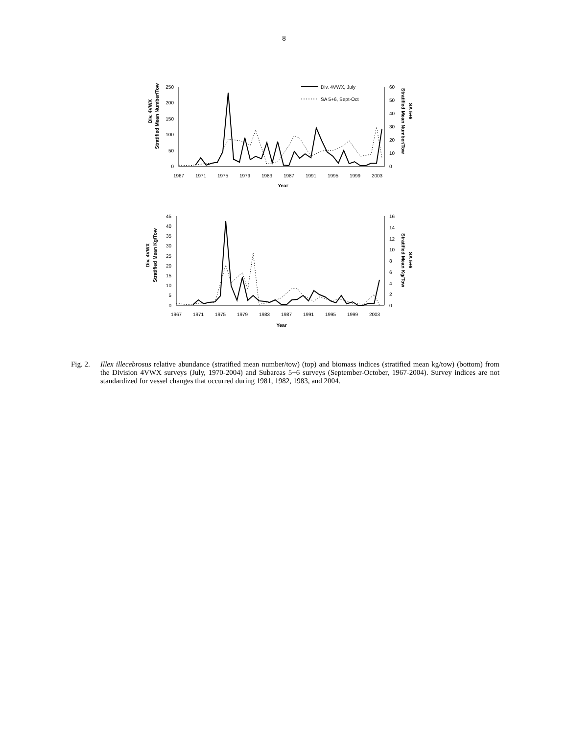8
Div. 4VWX
Stratified Mean Number/Tow
250
200
150
100
50
0
60
50
40
30
20
10
0
1967
1971
1975
1979
1983
1987
1991
1995
1999
2003
Year
Div. 4VWX, July
SA 5+6, Sept-Oct
SA 5+6
Stratified Mean Number/Tow
Div. 4VWX
Stratified Mean Kg/Tow
45
40
35
30
25
20
15
10
5
0
16
14
12
10
8
6
4
2
0
1967
1971
1975
1979
1983
1987
1991
1995
1999
2003
Year
SA 5+6
Stratified Mean Kg/Tow
Fig. 2.
Illex illecebrosus relative abundance (stratified mean number/tow) (top) and biomass indices (stratified mean kg/tow) (bottom) from the Division 4VWX surveys (July, 1970-2004) and Subareas 5+6 surveys (September-October, 1967-2004). Survey indices are not standardized for vessel changes that occurred during 1981, 1982, 1983, and 2004.